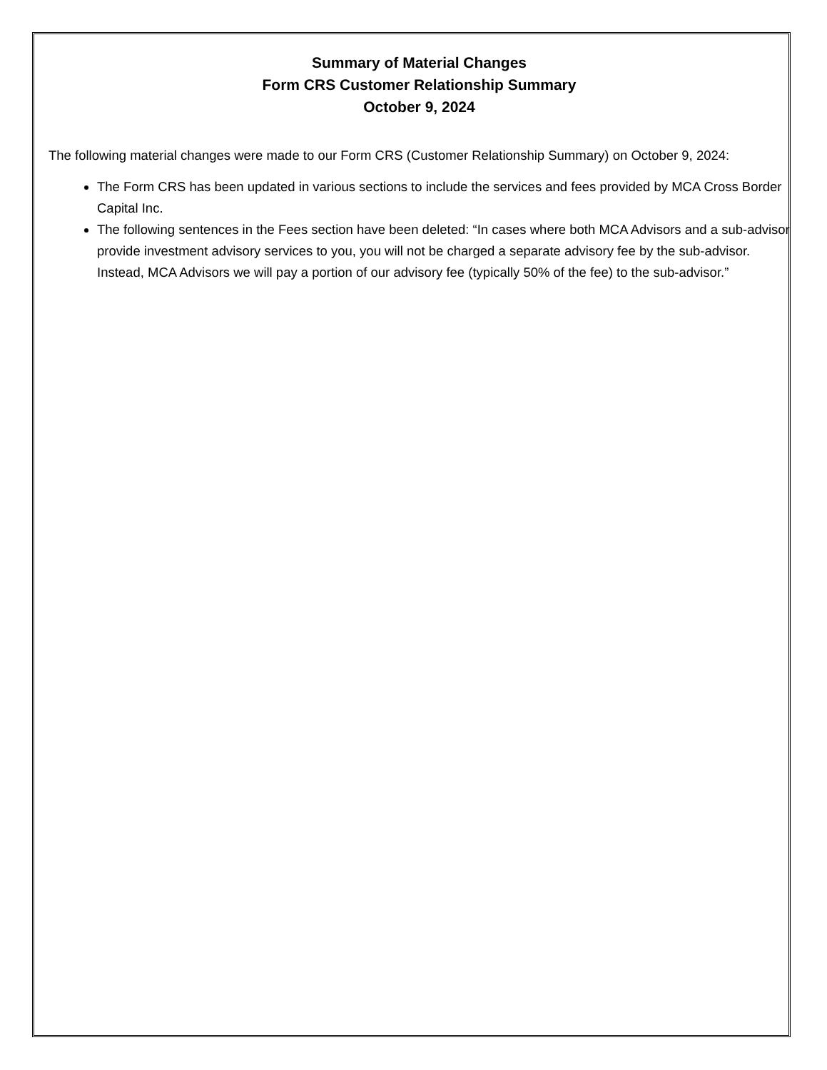Summary of Material Changes
Form CRS Customer Relationship Summary
October 9, 2024
The following material changes were made to our Form CRS (Customer Relationship Summary) on October 9, 2024:
The Form CRS has been updated in various sections to include the services and fees provided by MCA Cross Border Capital Inc.
The following sentences in the Fees section have been deleted: “In cases where both MCA Advisors and a sub-advisor provide investment advisory services to you, you will not be charged a separate advisory fee by the sub-advisor. Instead, MCA Advisors we will pay a portion of our advisory fee (typically 50% of the fee) to the sub-advisor.”